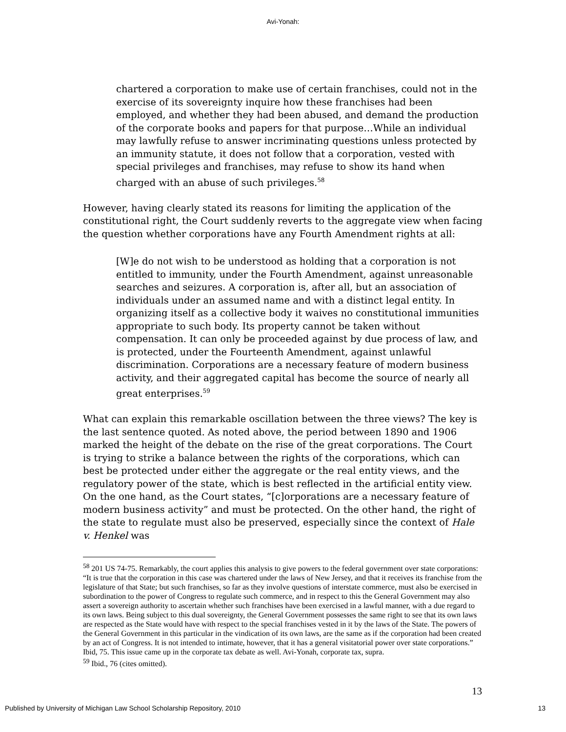Avi-Yonah:
chartered a corporation to make use of certain franchises, could not in the exercise of its sovereignty inquire how these franchises had been employed, and whether they had been abused, and demand the production of the corporate books and papers for that purpose…While an individual may lawfully refuse to answer incriminating questions unless protected by an immunity statute, it does not follow that a corporation, vested with special privileges and franchises, may refuse to show its hand when charged with an abuse of such privileges.<sup>58</sup>
However, having clearly stated its reasons for limiting the application of the constitutional right, the Court suddenly reverts to the aggregate view when facing the question whether corporations have any Fourth Amendment rights at all:
[W]e do not wish to be understood as holding that a corporation is not entitled to immunity, under the Fourth Amendment, against unreasonable searches and seizures. A corporation is, after all, but an association of individuals under an assumed name and with a distinct legal entity. In organizing itself as a collective body it waives no constitutional immunities appropriate to such body. Its property cannot be taken without compensation. It can only be proceeded against by due process of law, and is protected, under the Fourteenth Amendment, against unlawful discrimination. Corporations are a necessary feature of modern business activity, and their aggregated capital has become the source of nearly all great enterprises.<sup>59</sup>
What can explain this remarkable oscillation between the three views? The key is the last sentence quoted. As noted above, the period between 1890 and 1906 marked the height of the debate on the rise of the great corporations. The Court is trying to strike a balance between the rights of the corporations, which can best be protected under either the aggregate or the real entity views, and the regulatory power of the state, which is best reflected in the artificial entity view. On the one hand, as the Court states, “[c]orporations are a necessary feature of modern business activity” and must be protected. On the other hand, the right of the state to regulate must also be preserved, especially since the context of Hale v. Henkel was
<sup>58</sup> 201 US 74-75. Remarkably, the court applies this analysis to give powers to the federal government over state corporations: “It is true that the corporation in this case was chartered under the laws of New Jersey, and that it receives its franchise from the legislature of that State; but such franchises, so far as they involve questions of interstate commerce, must also be exercised in subordination to the power of Congress to regulate such commerce, and in respect to this the General Government may also assert a sovereign authority to ascertain whether such franchises have been exercised in a lawful manner, with a due regard to its own laws. Being subject to this dual sovereignty, the General Government possesses the same right to see that its own laws are respected as the State would have with respect to the special franchises vested in it by the laws of the State. The powers of the General Government in this particular in the vindication of its own laws, are the same as if the corporation had been created by an act of Congress. It is not intended to intimate, however, that it has a general visitatorial power over state corporations.” Ibid, 75. This issue came up in the corporate tax debate as well. Avi-Yonah, corporate tax, supra.
<sup>59</sup> Ibid., 76 (cites omitted).
13
Published by University of Michigan Law School Scholarship Repository, 2010 13